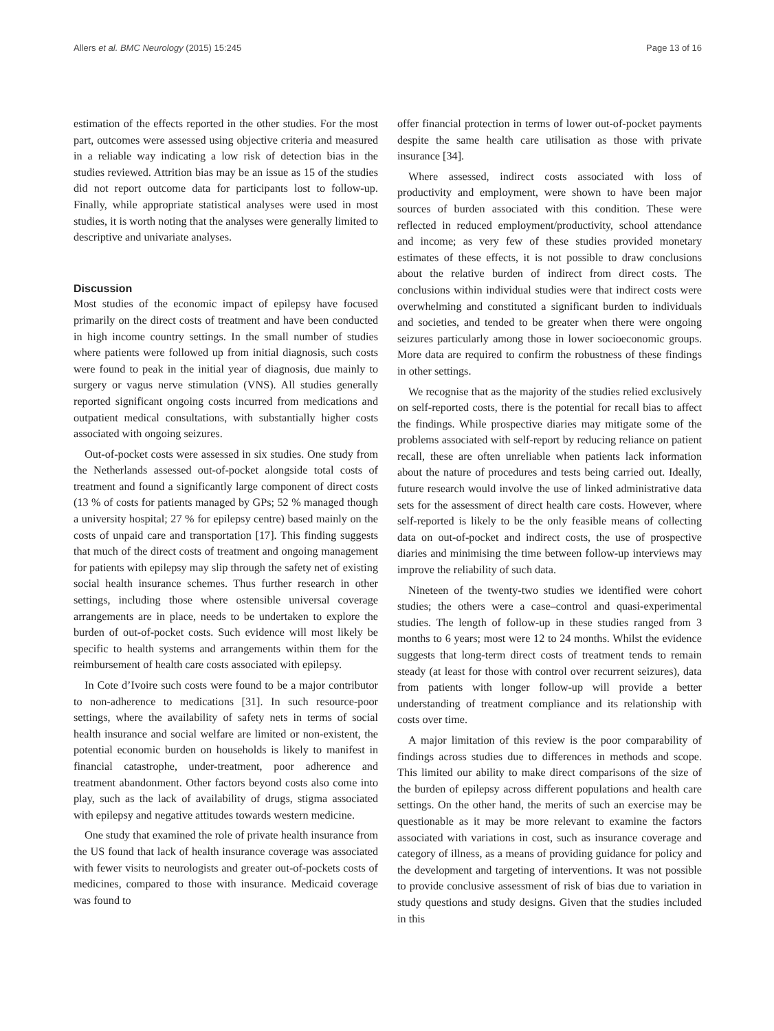Allers et al. BMC Neurology (2015) 15:245 Page 13 of 16
estimation of the effects reported in the other studies. For the most part, outcomes were assessed using objective criteria and measured in a reliable way indicating a low risk of detection bias in the studies reviewed. Attrition bias may be an issue as 15 of the studies did not report outcome data for participants lost to follow-up. Finally, while appropriate statistical analyses were used in most studies, it is worth noting that the analyses were generally limited to descriptive and univariate analyses.
Discussion
Most studies of the economic impact of epilepsy have focused primarily on the direct costs of treatment and have been conducted in high income country settings. In the small number of studies where patients were followed up from initial diagnosis, such costs were found to peak in the initial year of diagnosis, due mainly to surgery or vagus nerve stimulation (VNS). All studies generally reported significant ongoing costs incurred from medications and outpatient medical consultations, with substantially higher costs associated with ongoing seizures.
Out-of-pocket costs were assessed in six studies. One study from the Netherlands assessed out-of-pocket alongside total costs of treatment and found a significantly large component of direct costs (13 % of costs for patients managed by GPs; 52 % managed though a university hospital; 27 % for epilepsy centre) based mainly on the costs of unpaid care and transportation [17]. This finding suggests that much of the direct costs of treatment and ongoing management for patients with epilepsy may slip through the safety net of existing social health insurance schemes. Thus further research in other settings, including those where ostensible universal coverage arrangements are in place, needs to be undertaken to explore the burden of out-of-pocket costs. Such evidence will most likely be specific to health systems and arrangements within them for the reimbursement of health care costs associated with epilepsy.
In Cote d’Ivoire such costs were found to be a major contributor to non-adherence to medications [31]. In such resource-poor settings, where the availability of safety nets in terms of social health insurance and social welfare are limited or non-existent, the potential economic burden on households is likely to manifest in financial catastrophe, under-treatment, poor adherence and treatment abandonment. Other factors beyond costs also come into play, such as the lack of availability of drugs, stigma associated with epilepsy and negative attitudes towards western medicine.
One study that examined the role of private health insurance from the US found that lack of health insurance coverage was associated with fewer visits to neurologists and greater out-of-pockets costs of medicines, compared to those with insurance. Medicaid coverage was found to
offer financial protection in terms of lower out-of-pocket payments despite the same health care utilisation as those with private insurance [34].
Where assessed, indirect costs associated with loss of productivity and employment, were shown to have been major sources of burden associated with this condition. These were reflected in reduced employment/productivity, school attendance and income; as very few of these studies provided monetary estimates of these effects, it is not possible to draw conclusions about the relative burden of indirect from direct costs. The conclusions within individual studies were that indirect costs were overwhelming and constituted a significant burden to individuals and societies, and tended to be greater when there were ongoing seizures particularly among those in lower socioeconomic groups. More data are required to confirm the robustness of these findings in other settings.
We recognise that as the majority of the studies relied exclusively on self-reported costs, there is the potential for recall bias to affect the findings. While prospective diaries may mitigate some of the problems associated with self-report by reducing reliance on patient recall, these are often unreliable when patients lack information about the nature of procedures and tests being carried out. Ideally, future research would involve the use of linked administrative data sets for the assessment of direct health care costs. However, where self-reported is likely to be the only feasible means of collecting data on out-of-pocket and indirect costs, the use of prospective diaries and minimising the time between follow-up interviews may improve the reliability of such data.
Nineteen of the twenty-two studies we identified were cohort studies; the others were a case–control and quasi-experimental studies. The length of follow-up in these studies ranged from 3 months to 6 years; most were 12 to 24 months. Whilst the evidence suggests that long-term direct costs of treatment tends to remain steady (at least for those with control over recurrent seizures), data from patients with longer follow-up will provide a better understanding of treatment compliance and its relationship with costs over time.
A major limitation of this review is the poor comparability of findings across studies due to differences in methods and scope. This limited our ability to make direct comparisons of the size of the burden of epilepsy across different populations and health care settings. On the other hand, the merits of such an exercise may be questionable as it may be more relevant to examine the factors associated with variations in cost, such as insurance coverage and category of illness, as a means of providing guidance for policy and the development and targeting of interventions. It was not possible to provide conclusive assessment of risk of bias due to variation in study questions and study designs. Given that the studies included in this